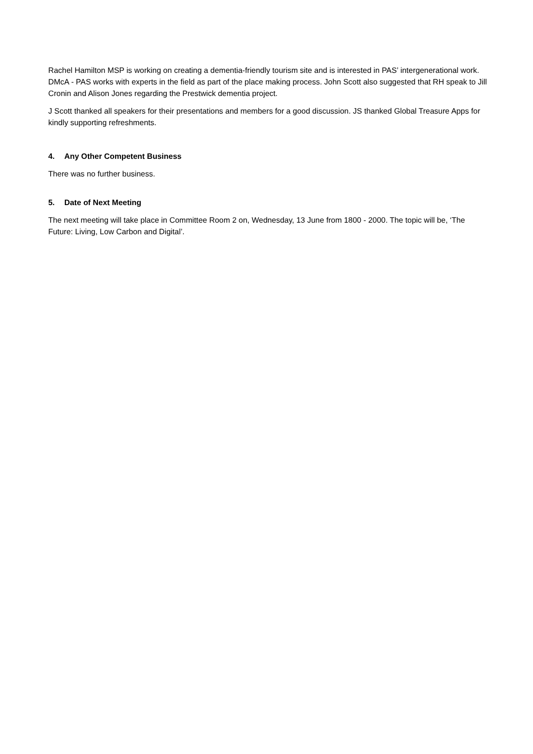Rachel Hamilton MSP is working on creating a dementia-friendly tourism site and is interested in PAS’ intergenerational work. DMcA - PAS works with experts in the field as part of the place making process. John Scott also suggested that RH speak to Jill Cronin and Alison Jones regarding the Prestwick dementia project.
J Scott thanked all speakers for their presentations and members for a good discussion. JS thanked Global Treasure Apps for kindly supporting refreshments.
4. Any Other Competent Business
There was no further business.
5. Date of Next Meeting
The next meeting will take place in Committee Room 2 on, Wednesday, 13 June from 1800 - 2000. The topic will be, ‘The Future: Living, Low Carbon and Digital’.